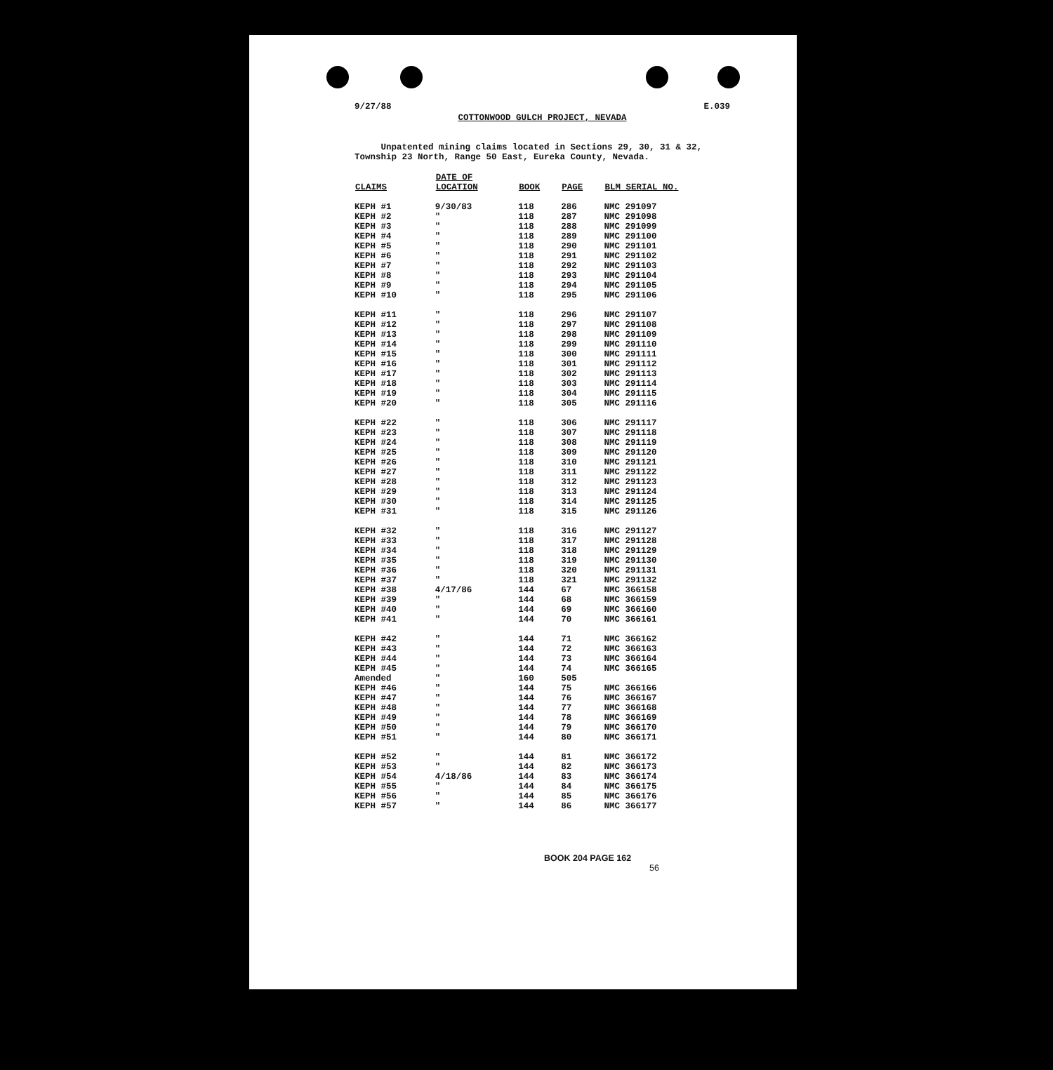9/27/88 E.039
COTTONWOOD GULCH PROJECT, NEVADA
Unpatented mining claims located in Sections 29, 30, 31 & 32, Township 23 North, Range 50 East, Eureka County, Nevada.
| CLAIMS | DATE OF LOCATION | BOOK | PAGE | BLM SERIAL NO. |
| --- | --- | --- | --- | --- |
| KEPH #1 | 9/30/83 | 118 | 286 | NMC 291097 |
| KEPH #2 | " | 118 | 287 | NMC 291098 |
| KEPH #3 | " | 118 | 288 | NMC 291099 |
| KEPH #4 | " | 118 | 289 | NMC 291100 |
| KEPH #5 | " | 118 | 290 | NMC 291101 |
| KEPH #6 | " | 118 | 291 | NMC 291102 |
| KEPH #7 | " | 118 | 292 | NMC 291103 |
| KEPH #8 | " | 118 | 293 | NMC 291104 |
| KEPH #9 | " | 118 | 294 | NMC 291105 |
| KEPH #10 | " | 118 | 295 | NMC 291106 |
| KEPH #11 | " | 118 | 296 | NMC 291107 |
| KEPH #12 | " | 118 | 297 | NMC 291108 |
| KEPH #13 | " | 118 | 298 | NMC 291109 |
| KEPH #14 | " | 118 | 299 | NMC 291110 |
| KEPH #15 | " | 118 | 300 | NMC 291111 |
| KEPH #16 | " | 118 | 301 | NMC 291112 |
| KEPH #17 | " | 118 | 302 | NMC 291113 |
| KEPH #18 | " | 118 | 303 | NMC 291114 |
| KEPH #19 | " | 118 | 304 | NMC 291115 |
| KEPH #20 | " | 118 | 305 | NMC 291116 |
| KEPH #22 | " | 118 | 306 | NMC 291117 |
| KEPH #23 | " | 118 | 307 | NMC 291118 |
| KEPH #24 | " | 118 | 308 | NMC 291119 |
| KEPH #25 | " | 118 | 309 | NMC 291120 |
| KEPH #26 | " | 118 | 310 | NMC 291121 |
| KEPH #27 | " | 118 | 311 | NMC 291122 |
| KEPH #28 | " | 118 | 312 | NMC 291123 |
| KEPH #29 | " | 118 | 313 | NMC 291124 |
| KEPH #30 | " | 118 | 314 | NMC 291125 |
| KEPH #31 | " | 118 | 315 | NMC 291126 |
| KEPH #32 | " | 118 | 316 | NMC 291127 |
| KEPH #33 | " | 118 | 317 | NMC 291128 |
| KEPH #34 | " | 118 | 318 | NMC 291129 |
| KEPH #35 | " | 118 | 319 | NMC 291130 |
| KEPH #36 | " | 118 | 320 | NMC 291131 |
| KEPH #37 | " | 118 | 321 | NMC 291132 |
| KEPH #38 | 4/17/86 | 144 | 67 | NMC 366158 |
| KEPH #39 | " | 144 | 68 | NMC 366159 |
| KEPH #40 | " | 144 | 69 | NMC 366160 |
| KEPH #41 | " | 144 | 70 | NMC 366161 |
| KEPH #42 | " | 144 | 71 | NMC 366162 |
| KEPH #43 | " | 144 | 72 | NMC 366163 |
| KEPH #44 | " | 144 | 73 | NMC 366164 |
| KEPH #45 | " | 144 | 74 | NMC 366165 |
| Amended | " | 160 | 505 | |
| KEPH #46 | " | 144 | 75 | NMC 366166 |
| KEPH #47 | " | 144 | 76 | NMC 366167 |
| KEPH #48 | " | 144 | 77 | NMC 366168 |
| KEPH #49 | " | 144 | 78 | NMC 366169 |
| KEPH #50 | " | 144 | 79 | NMC 366170 |
| KEPH #51 | " | 144 | 80 | NMC 366171 |
| KEPH #52 | " | 144 | 81 | NMC 366172 |
| KEPH #53 | " | 144 | 82 | NMC 366173 |
| KEPH #54 | 4/18/86 | 144 | 83 | NMC 366174 |
| KEPH #55 | " | 144 | 84 | NMC 366175 |
| KEPH #56 | " | 144 | 85 | NMC 366176 |
| KEPH #57 | " | 144 | 86 | NMC 366177 |
BOOK 204 PAGE 162 56